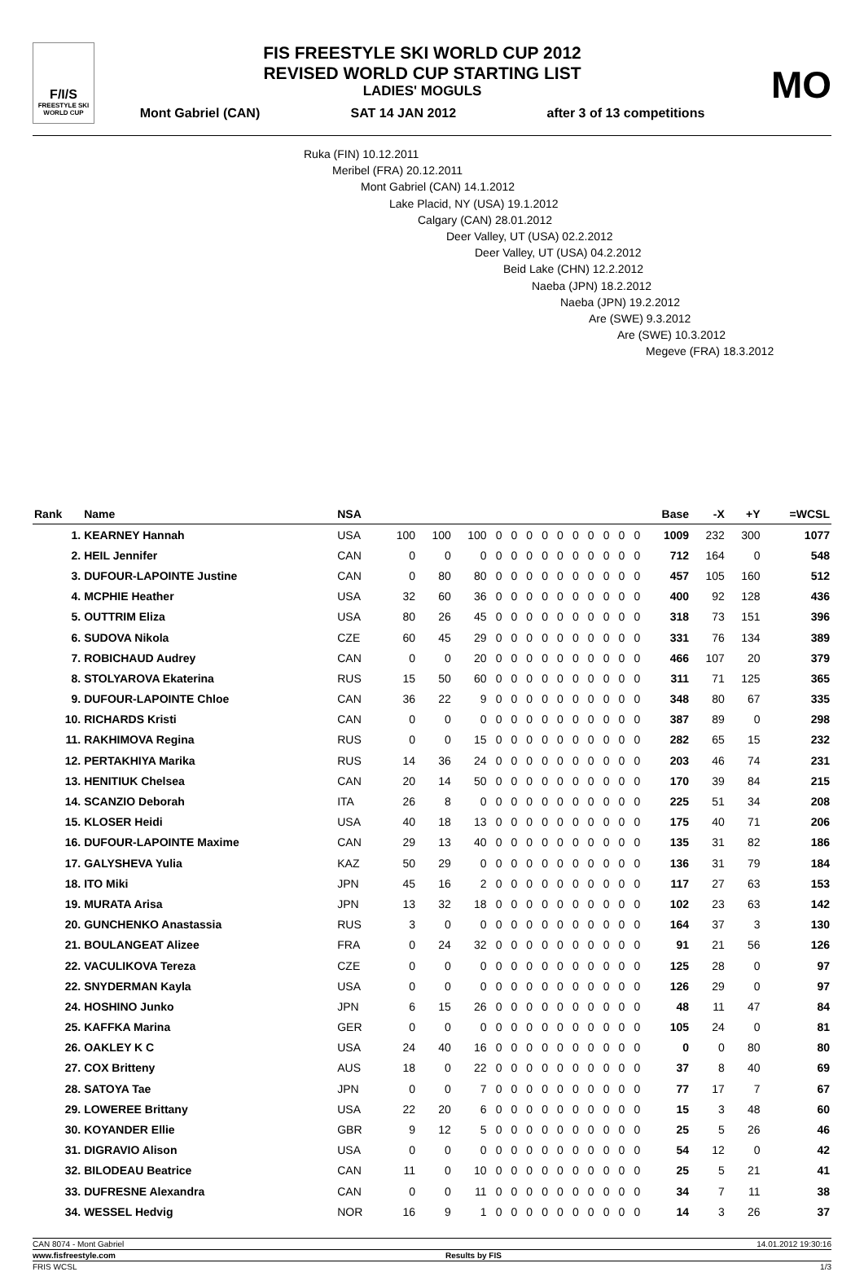F/I/S
FREESTYLE SKI
WORLD CUP
FIS FREESTYLE SKI WORLD CUP 2012
REVISED WORLD CUP STARTING LIST
LADIES' MOGULS
Mont Gabriel (CAN) SAT 14 JAN 2012 after 3 of 13 competitions
MO
Ruka (FIN) 10.12.2011
Meribel (FRA) 20.12.2011
Mont Gabriel (CAN) 14.1.2012
Lake Placid, NY (USA) 19.1.2012
Calgary (CAN) 28.01.2012
Deer Valley, UT (USA) 02.2.2012
Deer Valley, UT (USA) 04.2.2012
Beid Lake (CHN) 12.2.2012
Naeba (JPN) 18.2.2012
Naeba (JPN) 19.2.2012
Are (SWE) 9.3.2012
Are (SWE) 10.3.2012
Megeve (FRA) 18.3.2012
| Rank | Name | NSA | | | | | | | | | | | | | | Base | -X | +Y | =WCSL |
| --- | --- | --- | --- | --- | --- | --- | --- | --- | --- | --- | --- | --- | --- | --- | --- | --- | --- | --- | --- |
| 1. | KEARNEY Hannah | USA | 100 | 100 | 100 | 0 | 0 | 0 | 0 | 0 | 0 | 0 | 0 | 0 | 0 | 1009 | 232 | 300 | 1077 |
| 2. | HEIL Jennifer | CAN | 0 | 0 | 0 | 0 | 0 | 0 | 0 | 0 | 0 | 0 | 0 | 0 | 0 | 712 | 164 | 0 | 548 |
| 3. | DUFOUR-LAPOINTE Justine | CAN | 0 | 80 | 80 | 0 | 0 | 0 | 0 | 0 | 0 | 0 | 0 | 0 | 0 | 457 | 105 | 160 | 512 |
| 4. | MCPHIE Heather | USA | 32 | 60 | 36 | 0 | 0 | 0 | 0 | 0 | 0 | 0 | 0 | 0 | 0 | 400 | 92 | 128 | 436 |
| 5. | OUTTRIM Eliza | USA | 80 | 26 | 45 | 0 | 0 | 0 | 0 | 0 | 0 | 0 | 0 | 0 | 0 | 318 | 73 | 151 | 396 |
| 6. | SUDOVA Nikola | CZE | 60 | 45 | 29 | 0 | 0 | 0 | 0 | 0 | 0 | 0 | 0 | 0 | 0 | 331 | 76 | 134 | 389 |
| 7. | ROBICHAUD Audrey | CAN | 0 | 0 | 20 | 0 | 0 | 0 | 0 | 0 | 0 | 0 | 0 | 0 | 0 | 466 | 107 | 20 | 379 |
| 8. | STOLYAROVA Ekaterina | RUS | 15 | 50 | 60 | 0 | 0 | 0 | 0 | 0 | 0 | 0 | 0 | 0 | 0 | 311 | 71 | 125 | 365 |
| 9. | DUFOUR-LAPOINTE Chloe | CAN | 36 | 22 | 9 | 0 | 0 | 0 | 0 | 0 | 0 | 0 | 0 | 0 | 0 | 348 | 80 | 67 | 335 |
| 10. | RICHARDS Kristi | CAN | 0 | 0 | 0 | 0 | 0 | 0 | 0 | 0 | 0 | 0 | 0 | 0 | 0 | 387 | 89 | 0 | 298 |
| 11. | RAKHIMOVA Regina | RUS | 0 | 0 | 15 | 0 | 0 | 0 | 0 | 0 | 0 | 0 | 0 | 0 | 0 | 282 | 65 | 15 | 232 |
| 12. | PERTAKHIYA Marika | RUS | 14 | 36 | 24 | 0 | 0 | 0 | 0 | 0 | 0 | 0 | 0 | 0 | 0 | 203 | 46 | 74 | 231 |
| 13. | HENITIUK Chelsea | CAN | 20 | 14 | 50 | 0 | 0 | 0 | 0 | 0 | 0 | 0 | 0 | 0 | 0 | 170 | 39 | 84 | 215 |
| 14. | SCANZIO Deborah | ITA | 26 | 8 | 0 | 0 | 0 | 0 | 0 | 0 | 0 | 0 | 0 | 0 | 0 | 225 | 51 | 34 | 208 |
| 15. | KLOSER Heidi | USA | 40 | 18 | 13 | 0 | 0 | 0 | 0 | 0 | 0 | 0 | 0 | 0 | 0 | 175 | 40 | 71 | 206 |
| 16. | DUFOUR-LAPOINTE Maxime | CAN | 29 | 13 | 40 | 0 | 0 | 0 | 0 | 0 | 0 | 0 | 0 | 0 | 0 | 135 | 31 | 82 | 186 |
| 17. | GALYSHEVA Yulia | KAZ | 50 | 29 | 0 | 0 | 0 | 0 | 0 | 0 | 0 | 0 | 0 | 0 | 0 | 136 | 31 | 79 | 184 |
| 18. | ITO Miki | JPN | 45 | 16 | 2 | 0 | 0 | 0 | 0 | 0 | 0 | 0 | 0 | 0 | 0 | 117 | 27 | 63 | 153 |
| 19. | MURATA Arisa | JPN | 13 | 32 | 18 | 0 | 0 | 0 | 0 | 0 | 0 | 0 | 0 | 0 | 0 | 102 | 23 | 63 | 142 |
| 20. | GUNCHENKO Anastassia | RUS | 3 | 0 | 0 | 0 | 0 | 0 | 0 | 0 | 0 | 0 | 0 | 0 | 0 | 164 | 37 | 3 | 130 |
| 21. | BOULANGEAT Alizee | FRA | 0 | 24 | 32 | 0 | 0 | 0 | 0 | 0 | 0 | 0 | 0 | 0 | 0 | 91 | 21 | 56 | 126 |
| 22. | VACULIKOVA Tereza | CZE | 0 | 0 | 0 | 0 | 0 | 0 | 0 | 0 | 0 | 0 | 0 | 0 | 0 | 125 | 28 | 0 | 97 |
| 22. | SNYDERMAN Kayla | USA | 0 | 0 | 0 | 0 | 0 | 0 | 0 | 0 | 0 | 0 | 0 | 0 | 0 | 126 | 29 | 0 | 97 |
| 24. | HOSHINO Junko | JPN | 6 | 15 | 26 | 0 | 0 | 0 | 0 | 0 | 0 | 0 | 0 | 0 | 0 | 48 | 11 | 47 | 84 |
| 25. | KAFFKA Marina | GER | 0 | 0 | 0 | 0 | 0 | 0 | 0 | 0 | 0 | 0 | 0 | 0 | 0 | 105 | 24 | 0 | 81 |
| 26. | OAKLEY K C | USA | 24 | 40 | 16 | 0 | 0 | 0 | 0 | 0 | 0 | 0 | 0 | 0 | 0 | 0 | 0 | 80 | 80 |
| 27. | COX Britteny | AUS | 18 | 0 | 22 | 0 | 0 | 0 | 0 | 0 | 0 | 0 | 0 | 0 | 0 | 37 | 8 | 40 | 69 |
| 28. | SATOYA Tae | JPN | 0 | 0 | 7 | 0 | 0 | 0 | 0 | 0 | 0 | 0 | 0 | 0 | 0 | 77 | 17 | 7 | 67 |
| 29. | LOWEREE Brittany | USA | 22 | 20 | 6 | 0 | 0 | 0 | 0 | 0 | 0 | 0 | 0 | 0 | 0 | 15 | 3 | 48 | 60 |
| 30. | KOYANDER Ellie | GBR | 9 | 12 | 5 | 0 | 0 | 0 | 0 | 0 | 0 | 0 | 0 | 0 | 0 | 25 | 5 | 26 | 46 |
| 31. | DIGRAVIO Alison | USA | 0 | 0 | 0 | 0 | 0 | 0 | 0 | 0 | 0 | 0 | 0 | 0 | 0 | 54 | 12 | 0 | 42 |
| 32. | BILODEAU Beatrice | CAN | 11 | 0 | 10 | 0 | 0 | 0 | 0 | 0 | 0 | 0 | 0 | 0 | 0 | 25 | 5 | 21 | 41 |
| 33. | DUFRESNE Alexandra | CAN | 0 | 0 | 11 | 0 | 0 | 0 | 0 | 0 | 0 | 0 | 0 | 0 | 0 | 34 | 7 | 11 | 38 |
| 34. | WESSEL Hedvig | NOR | 16 | 9 | 1 | 0 | 0 | 0 | 0 | 0 | 0 | 0 | 0 | 0 | 0 | 14 | 3 | 26 | 37 |
CAN 8074 - Mont Gabriel 14.01.2012 19:30:16
www.fisfreestyle.com Results by FIS
FRIS WCSL 1/3